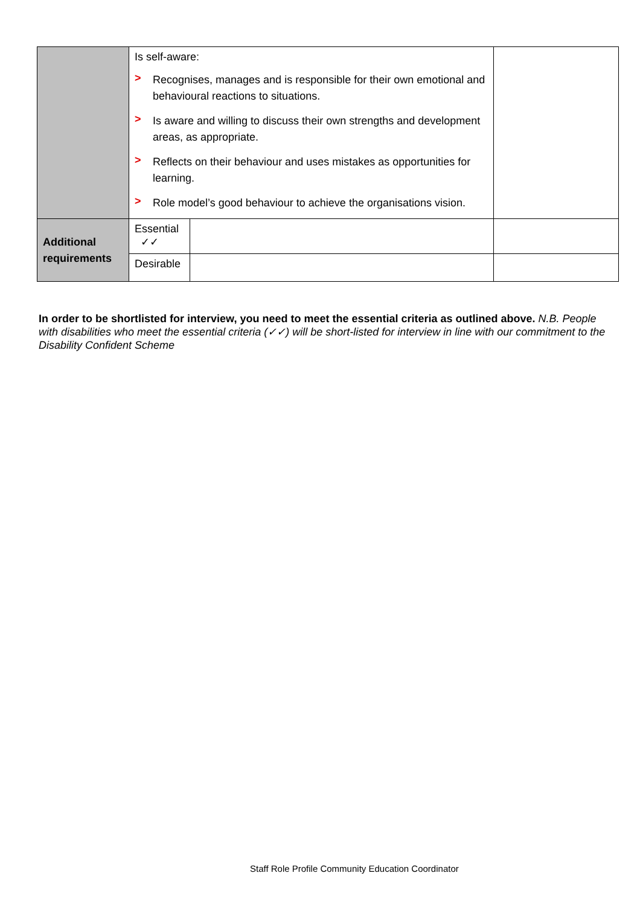| | Is self-aware: > Recognises, manages and is responsible for their own emotional and behavioural reactions to situations. > Is aware and willing to discuss their own strengths and development areas, as appropriate. > Reflects on their behaviour and uses mistakes as opportunities for learning. > Role model’s good behaviour to achieve the organisations vision. | | |
| Additional requirements | Essential ✓✓ | | |
| | Desirable | | |
In order to be shortlisted for interview, you need to meet the essential criteria as outlined above. N.B. People with disabilities who meet the essential criteria (✓✓) will be short-listed for interview in line with our commitment to the Disability Confident Scheme
Staff Role Profile Community Education Coordinator